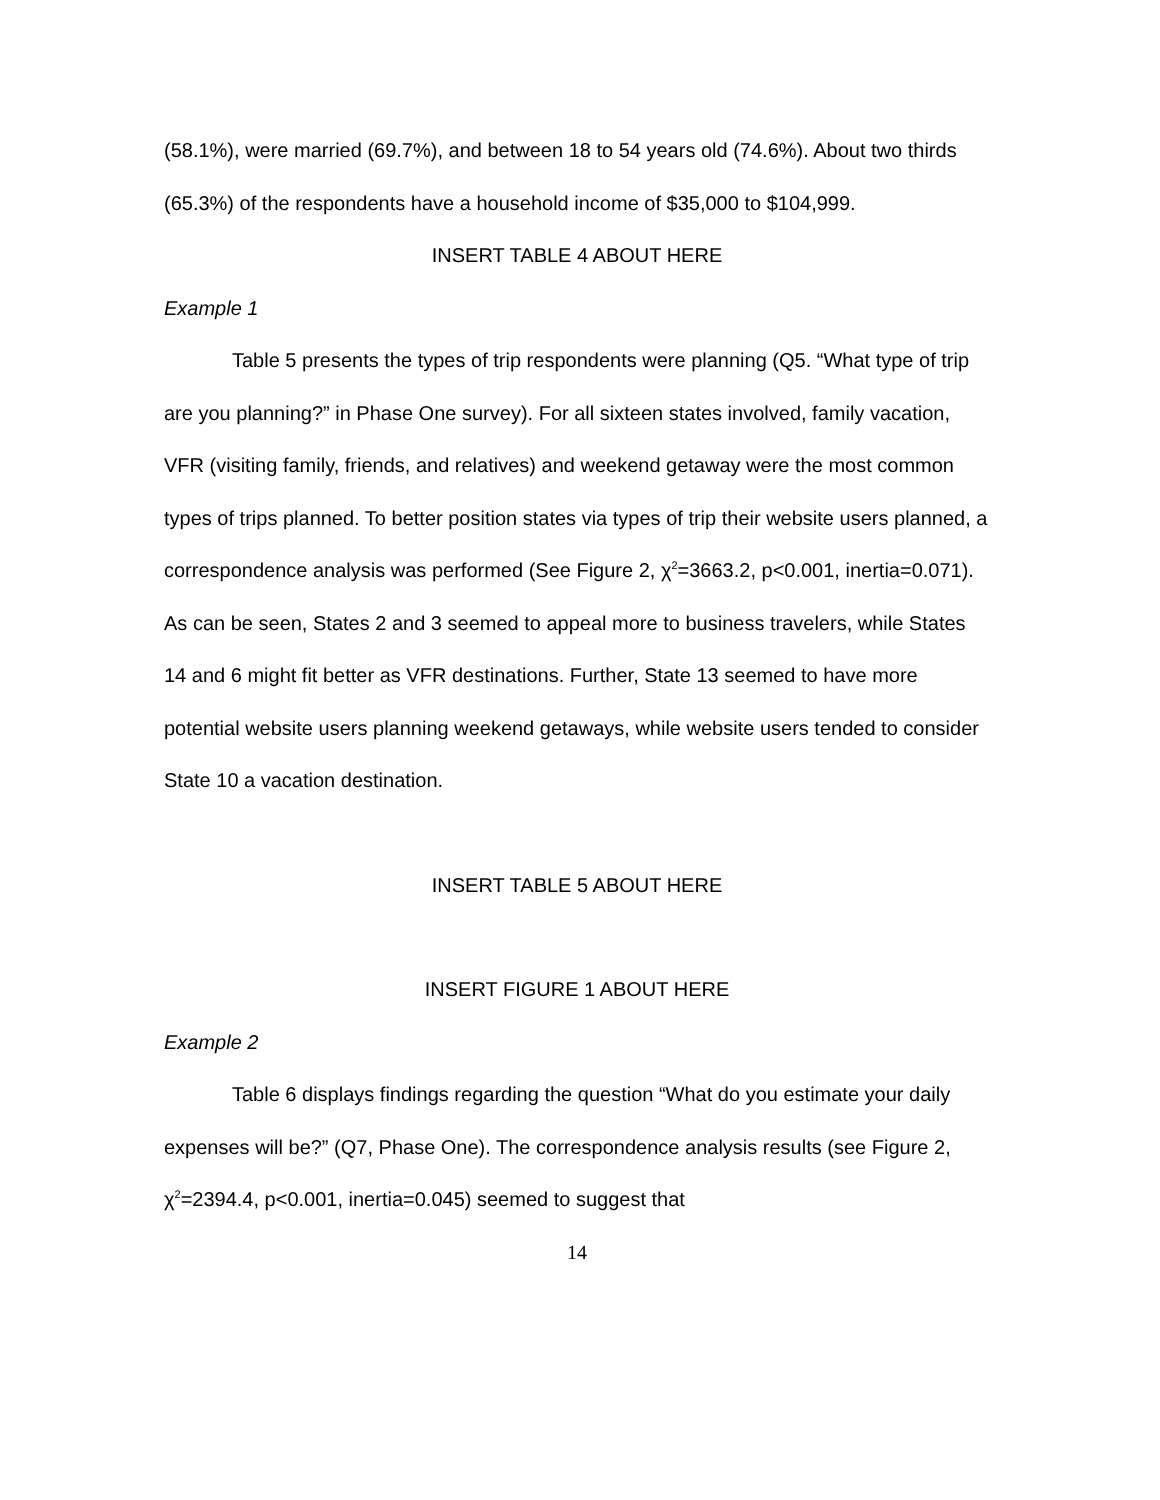(58.1%), were married (69.7%), and between 18 to 54 years old (74.6%). About two thirds (65.3%) of the respondents have a household income of $35,000 to $104,999.
INSERT TABLE 4 ABOUT HERE
Example 1
Table 5 presents the types of trip respondents were planning (Q5. “What type of trip are you planning?” in Phase One survey). For all sixteen states involved, family vacation, VFR (visiting family, friends, and relatives) and weekend getaway were the most common types of trips planned. To better position states via types of trip their website users planned, a correspondence analysis was performed (See Figure 2, χ<sup>2</sup>=3663.2, p<0.001, inertia=0.071). As can be seen, States 2 and 3 seemed to appeal more to business travelers, while States 14 and 6 might fit better as VFR destinations. Further, State 13 seemed to have more potential website users planning weekend getaways, while website users tended to consider State 10 a vacation destination.
INSERT TABLE 5 ABOUT HERE
INSERT FIGURE 1 ABOUT HERE
Example 2
Table 6 displays findings regarding the question “What do you estimate your daily expenses will be?” (Q7, Phase One). The correspondence analysis results (see Figure 2, χ<sup>2</sup>=2394.4, p<0.001, inertia=0.045) seemed to suggest that
14